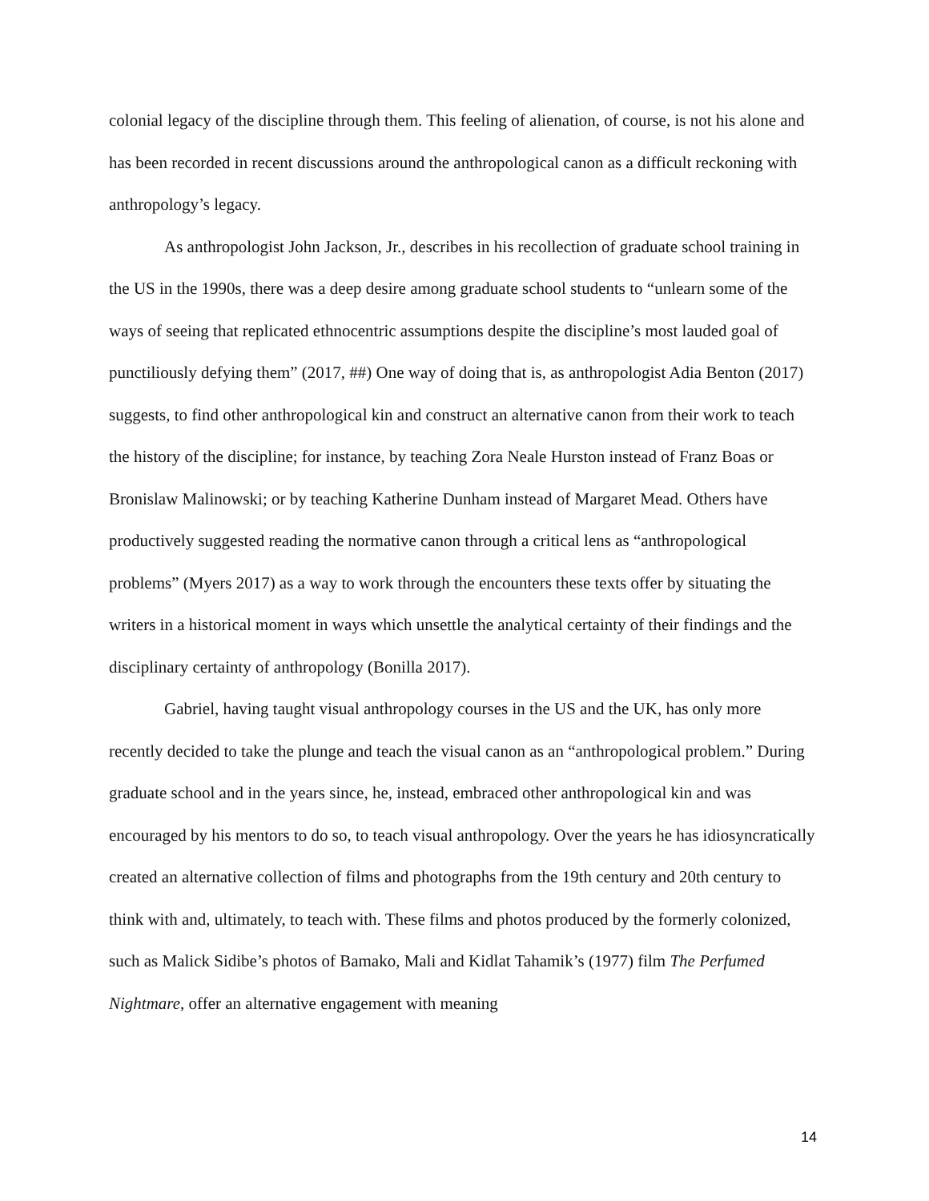colonial legacy of the discipline through them. This feeling of alienation, of course, is not his alone and has been recorded in recent discussions around the anthropological canon as a difficult reckoning with anthropology’s legacy.
As anthropologist John Jackson, Jr., describes in his recollection of graduate school training in the US in the 1990s, there was a deep desire among graduate school students to “unlearn some of the ways of seeing that replicated ethnocentric assumptions despite the discipline’s most lauded goal of punctiliously defying them” (2017, ##) One way of doing that is, as anthropologist Adia Benton (2017) suggests, to find other anthropological kin and construct an alternative canon from their work to teach the history of the discipline; for instance, by teaching Zora Neale Hurston instead of Franz Boas or Bronislaw Malinowski; or by teaching Katherine Dunham instead of Margaret Mead. Others have productively suggested reading the normative canon through a critical lens as “anthropological problems” (Myers 2017) as a way to work through the encounters these texts offer by situating the writers in a historical moment in ways which unsettle the analytical certainty of their findings and the disciplinary certainty of anthropology (Bonilla 2017).
Gabriel, having taught visual anthropology courses in the US and the UK, has only more recently decided to take the plunge and teach the visual canon as an “anthropological problem.” During graduate school and in the years since, he, instead, embraced other anthropological kin and was encouraged by his mentors to do so, to teach visual anthropology. Over the years he has idiosyncratically created an alternative collection of films and photographs from the 19th century and 20th century to think with and, ultimately, to teach with. These films and photos produced by the formerly colonized, such as Malick Sidibe’s photos of Bamako, Mali and Kidlat Tahamik’s (1977) film The Perfumed Nightmare, offer an alternative engagement with meaning
14